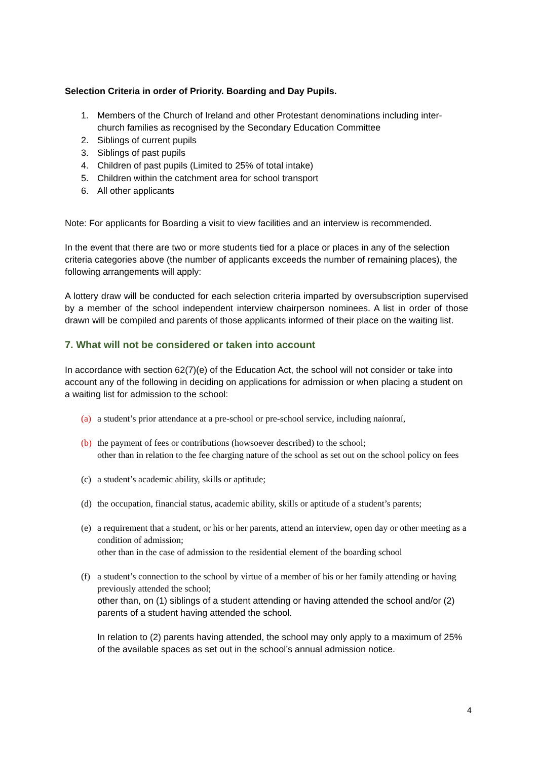Selection Criteria in order of Priority. Boarding and Day Pupils.
1. Members of the Church of Ireland and other Protestant denominations including inter-church families as recognised by the Secondary Education Committee
2. Siblings of current pupils
3. Siblings of past pupils
4. Children of past pupils (Limited to 25% of total intake)
5. Children within the catchment area for school transport
6. All other applicants
Note: For applicants for Boarding a visit to view facilities and an interview is recommended.
In the event that there are two or more students tied for a place or places in any of the selection criteria categories above (the number of applicants exceeds the number of remaining places), the following arrangements will apply:
A lottery draw will be conducted for each selection criteria imparted by oversubscription supervised by a member of the school independent interview chairperson nominees. A list in order of those drawn will be compiled and parents of those applicants informed of their place on the waiting list.
7. What will not be considered or taken into account
In accordance with section 62(7)(e) of the Education Act, the school will not consider or take into account any of the following in deciding on applications for admission or when placing a student on a waiting list for admission to the school:
(a) a student’s prior attendance at a pre-school or pre-school service, including naíonraí,
(b) the payment of fees or contributions (howsoever described) to the school;
other than in relation to the fee charging nature of the school as set out on the school policy on fees
(c) a student’s academic ability, skills or aptitude;
(d) the occupation, financial status, academic ability, skills or aptitude of a student’s parents;
(e) a requirement that a student, or his or her parents, attend an interview, open day or other meeting as a condition of admission;
other than in the case of admission to the residential element of the boarding school
(f) a student’s connection to the school by virtue of a member of his or her family attending or having previously attended the school;
other than, on (1) siblings of a student attending or having attended the school and/or (2) parents of a student having attended the school.
In relation to (2) parents having attended, the school may only apply to a maximum of 25% of the available spaces as set out in the school’s annual admission notice.
4